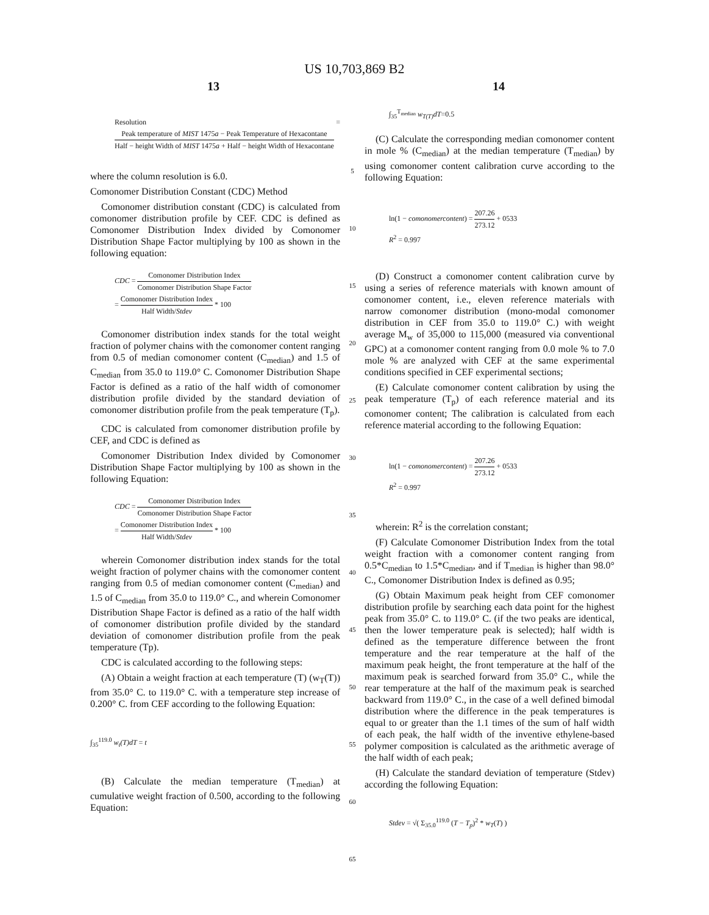US 10,703,869 B2
13 14
Resolution = Peak temperature of MIST 1475a − Peak Temperature of Hexacontane Half − height Width of MIST 1475a + Half − height Width of Hexacontane
where the column resolution is 6.0.
Comonomer Distribution Constant (CDC) Method
Comonomer distribution constant (CDC) is calculated from comonomer distribution profile by CEF. CDC is defined as Comonomer Distribution Index divided by Comonomer Distribution Shape Factor multiplying by 100 as shown in the following equation:
CDC = Comonomer Distribution Index Comonomer Distribution Shape Factor
= Comonomer Distribution Index Half Width/Stdev * 100
Comonomer distribution index stands for the total weight fraction of polymer chains with the comonomer content ranging from 0.5 of median comonomer content (C<sub>median</sub>) and 1.5 of C<sub>median</sub> from 35.0 to 119.0° C. Comonomer Distribution Shape Factor is defined as a ratio of the half width of comonomer distribution profile divided by the standard deviation of comonomer distribution profile from the peak temperature (T<sub>p</sub>).
CDC is calculated from comonomer distribution profile by CEF, and CDC is defined as
Comonomer Distribution Index divided by Comonomer Distribution Shape Factor multiplying by 100 as shown in the following Equation:
CDC = Comonomer Distribution Index Comonomer Distribution Shape Factor
= Comonomer Distribution Index Half Width/Stdev * 100
wherein Comonomer distribution index stands for the total weight fraction of polymer chains with the comonomer content ranging from 0.5 of median comonomer content (C<sub>median</sub>) and 1.5 of C<sub>median</sub> from 35.0 to 119.0° C., and wherein Comonomer Distribution Shape Factor is defined as a ratio of the half width of comonomer distribution profile divided by the standard deviation of comonomer distribution profile from the peak temperature (Tp).
CDC is calculated according to the following steps:
(A) Obtain a weight fraction at each temperature (T) (w<sub>T</sub>(T)) from 35.0° C. to 119.0° C. with a temperature step increase of 0.200° C. from CEF according to the following Equation:
∫<sub>35</sub><sup>119.0</sup> w<sub>t</sub>(T)dT = t
(B) Calculate the median temperature (T<sub>median</sub>) at cumulative weight fraction of 0.500, according to the following Equation:
5
10
15
20
25
30
35
40
45
50
55
60
65
∫<sub>35</sub><sup>T<sub>median</sub></sup> w<sub>T(T)</sub>dT=0.5
(C) Calculate the corresponding median comonomer content in mole % (C<sub>median</sub>) at the median temperature (T<sub>median</sub>) by using comonomer content calibration curve according to the following Equation:
ln(1 − comonomercontent) = 207.26 273.12 + 0533
R<sup>2</sup> = 0.997
(D) Construct a comonomer content calibration curve by using a series of reference materials with known amount of comonomer content, i.e., eleven reference materials with narrow comonomer distribution (mono-modal comonomer distribution in CEF from 35.0 to 119.0° C.) with weight average M<sub>w</sub> of 35,000 to 115,000 (measured via conventional GPC) at a comonomer content ranging from 0.0 mole % to 7.0 mole % are analyzed with CEF at the same experimental conditions specified in CEF experimental sections;
(E) Calculate comonomer content calibration by using the peak temperature (T<sub>p</sub>) of each reference material and its comonomer content; The calibration is calculated from each reference material according to the following Equation:
ln(1 − comonomercontent) = 207.26 273.12 + 0533
R<sup>2</sup> = 0.997
wherein: R<sup>2</sup> is the correlation constant;
(F) Calculate Comonomer Distribution Index from the total weight fraction with a comonomer content ranging from 0.5*C<sub>median</sub> to 1.5*C<sub>median</sub>, and if T<sub>median</sub> is higher than 98.0° C., Comonomer Distribution Index is defined as 0.95;
(G) Obtain Maximum peak height from CEF comonomer distribution profile by searching each data point for the highest peak from 35.0° C. to 119.0° C. (if the two peaks are identical, then the lower temperature peak is selected); half width is defined as the temperature difference between the front temperature and the rear temperature at the half of the maximum peak height, the front temperature at the half of the maximum peak is searched forward from 35.0° C., while the rear temperature at the half of the maximum peak is searched backward from 119.0° C., in the case of a well defined bimodal distribution where the difference in the peak temperatures is equal to or greater than the 1.1 times of the sum of half width of each peak, the half width of the inventive ethylene-based polymer composition is calculated as the arithmetic average of the half width of each peak;
(H) Calculate the standard deviation of temperature (Stdev) according the following Equation:
Stdev = √( Σ<sub>35.0</sub><sup>119.0</sup> (T − T<sub>p</sub>)<sup>2</sup> * w<sub>T</sub>(T) )